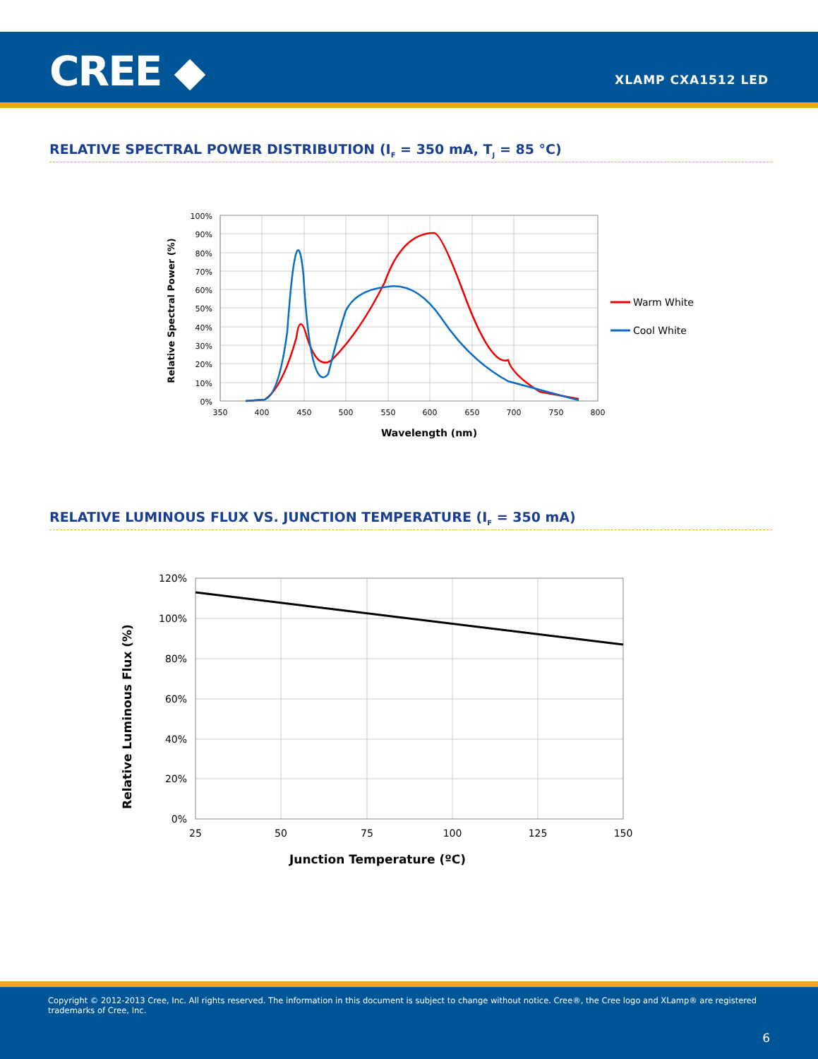CREE ◆ XLAMP CXA1512 LED
RELATIVE SPECTRAL POWER DISTRIBUTION (I<sub>F</sub> = 350 mA, T<sub>J</sub> = 85 °C)
100%
90%
80%
70%
60%
50%
40%
30%
20%
10%
0%
350
400
450
500
550
600
650
700
750
800
Wavelength (nm)
Relative Spectral Power (%)
Warm White
Cool White
RELATIVE LUMINOUS FLUX VS. JUNCTION TEMPERATURE (I<sub>F</sub> = 350 mA)
120%
100%
80%
60%
40%
20%
0%
25
50
75
100
125
150
Junction Temperature (ºC)
Relative Luminous Flux (%)
Copyright © 2012-2013 Cree, Inc. All rights reserved. The information in this document is subject to change without notice. Cree®, the Cree logo and XLamp® are registered trademarks of Cree, Inc.
6